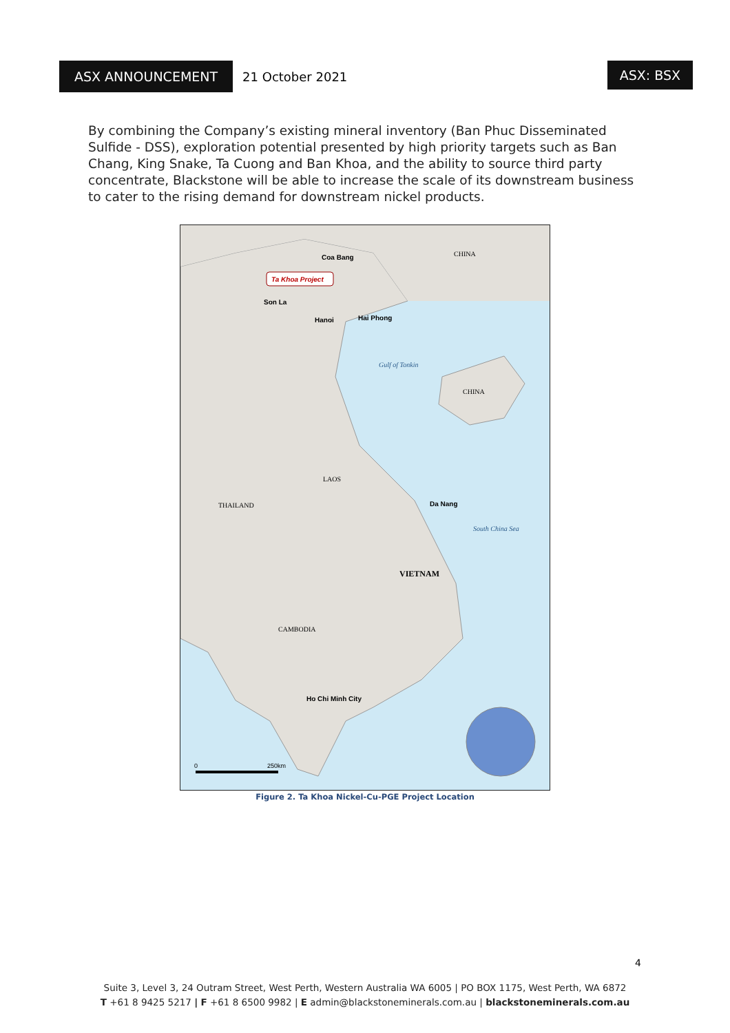ASX ANNOUNCEMENT
21 October 2021
ASX: BSX
By combining the Company’s existing mineral inventory (Ban Phuc Disseminated Sulfide - DSS), exploration potential presented by high priority targets such as Ban Chang, King Snake, Ta Cuong and Ban Khoa, and the ability to source third party concentrate, Blackstone will be able to increase the scale of its downstream business to cater to the rising demand for downstream nickel products.
CHINA
CHINA
LAOS
THAILAND
VIETNAM
CAMBODIA
Gulf of Tonkin
South China Sea
Coa Bang
Ta Khoa Project
Son La
Hanoi
Hai Phong
Da Nang
Ho Chi Minh City
0
250km
Figure 2. Ta Khoa Nickel-Cu-PGE Project Location
4
Suite 3, Level 3, 24 Outram Street, West Perth, Western Australia WA 6005 | PO BOX 1175, West Perth, WA 6872
T +61 8 9425 5217 | F +61 8 6500 9982 | E admin@blackstoneminerals.com.au | blackstoneminerals.com.au